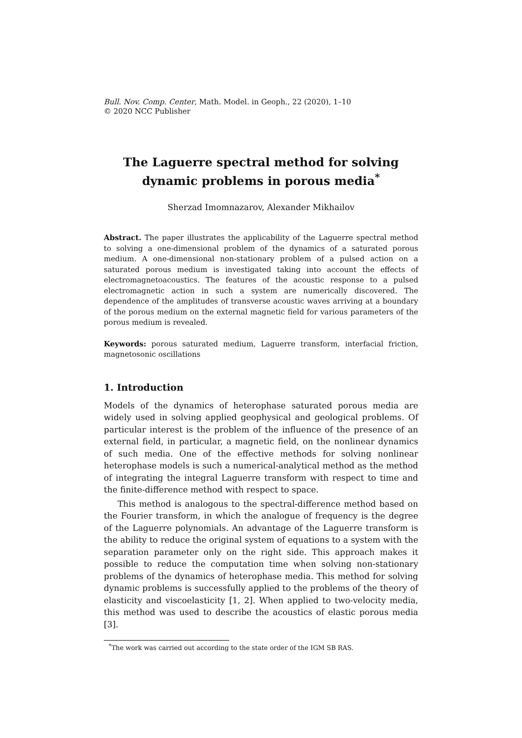Bull. Nov. Comp. Center, Math. Model. in Geoph., 22 (2020), 1–10
© 2020 NCC Publisher
The Laguerre spectral method for solving
dynamic problems in porous media<sup>*</sup>
Sherzad Imomnazarov, Alexander Mikhailov
Abstract. The paper illustrates the applicability of the Laguerre spectral method to solving a one-dimensional problem of the dynamics of a saturated porous medium. A one-dimensional non-stationary problem of a pulsed action on a saturated porous medium is investigated taking into account the effects of electromagnetoacoustics. The features of the acoustic response to a pulsed electromagnetic action in such a system are numerically discovered. The dependence of the amplitudes of transverse acoustic waves arriving at a boundary of the porous medium on the external magnetic field for various parameters of the porous medium is revealed.
Keywords: porous saturated medium, Laguerre transform, interfacial friction, magnetosonic oscillations
1. Introduction
Models of the dynamics of heterophase saturated porous media are widely used in solving applied geophysical and geological problems. Of particular interest is the problem of the influence of the presence of an external field, in particular, a magnetic field, on the nonlinear dynamics of such media. One of the effective methods for solving nonlinear heterophase models is such a numerical-analytical method as the method of integrating the integral Laguerre transform with respect to time and the finite-difference method with respect to space.
This method is analogous to the spectral-difference method based on the Fourier transform, in which the analogue of frequency is the degree of the Laguerre polynomials. An advantage of the Laguerre transform is the ability to reduce the original system of equations to a system with the separation parameter only on the right side. This approach makes it possible to reduce the computation time when solving non-stationary problems of the dynamics of heterophase media. This method for solving dynamic problems is successfully applied to the problems of the theory of elasticity and viscoelasticity [1, 2]. When applied to two-velocity media, this method was used to describe the acoustics of elastic porous media [3].
<sup>*</sup> The work was carried out according to the state order of the IGM SB RAS.